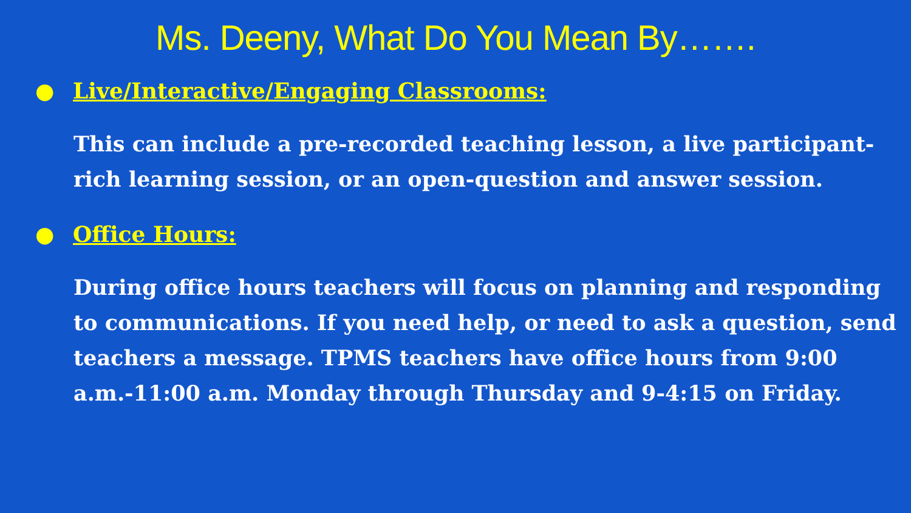Ms. Deeny, What Do You Mean By…….
● Live/Interactive/Engaging Classrooms:
This can include a pre-recorded teaching lesson, a live participant-rich learning session, or an open-question and answer session.
● Office Hours:
During office hours teachers will focus on planning and responding to communications. If you need help, or need to ask a question, send teachers a message. TPMS teachers have office hours from 9:00 a.m.-11:00 a.m. Monday through Thursday and 9-4:15 on Friday.